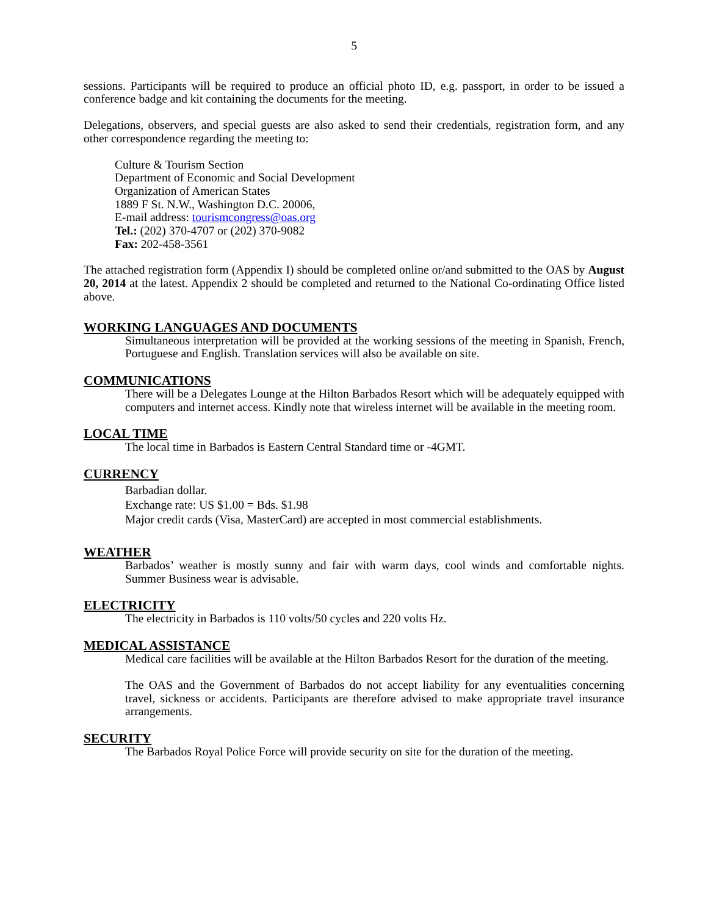5
sessions. Participants will be required to produce an official photo ID, e.g. passport, in order to be issued a conference badge and kit containing the documents for the meeting.
Delegations, observers, and special guests are also asked to send their credentials, registration form, and any other correspondence regarding the meeting to:
Culture & Tourism Section
Department of Economic and Social Development
Organization of American States
1889 F St. N.W., Washington D.C. 20006,
E-mail address: tourismcongress@oas.org
Tel.: (202) 370-4707 or (202) 370-9082
Fax: 202-458-3561
The attached registration form (Appendix I) should be completed online or/and submitted to the OAS by August 20, 2014 at the latest. Appendix 2 should be completed and returned to the National Co-ordinating Office listed above.
WORKING LANGUAGES AND DOCUMENTS
Simultaneous interpretation will be provided at the working sessions of the meeting in Spanish, French, Portuguese and English. Translation services will also be available on site.
COMMUNICATIONS
There will be a Delegates Lounge at the Hilton Barbados Resort which will be adequately equipped with computers and internet access. Kindly note that wireless internet will be available in the meeting room.
LOCAL TIME
The local time in Barbados is Eastern Central Standard time or -4GMT.
CURRENCY
Barbadian dollar.
Exchange rate: US $1.00 = Bds. $1.98
Major credit cards (Visa, MasterCard) are accepted in most commercial establishments.
WEATHER
Barbados’ weather is mostly sunny and fair with warm days, cool winds and comfortable nights. Summer Business wear is advisable.
ELECTRICITY
The electricity in Barbados is 110 volts/50 cycles and 220 volts Hz.
MEDICAL ASSISTANCE
Medical care facilities will be available at the Hilton Barbados Resort for the duration of the meeting.
The OAS and the Government of Barbados do not accept liability for any eventualities concerning travel, sickness or accidents. Participants are therefore advised to make appropriate travel insurance arrangements.
SECURITY
The Barbados Royal Police Force will provide security on site for the duration of the meeting.